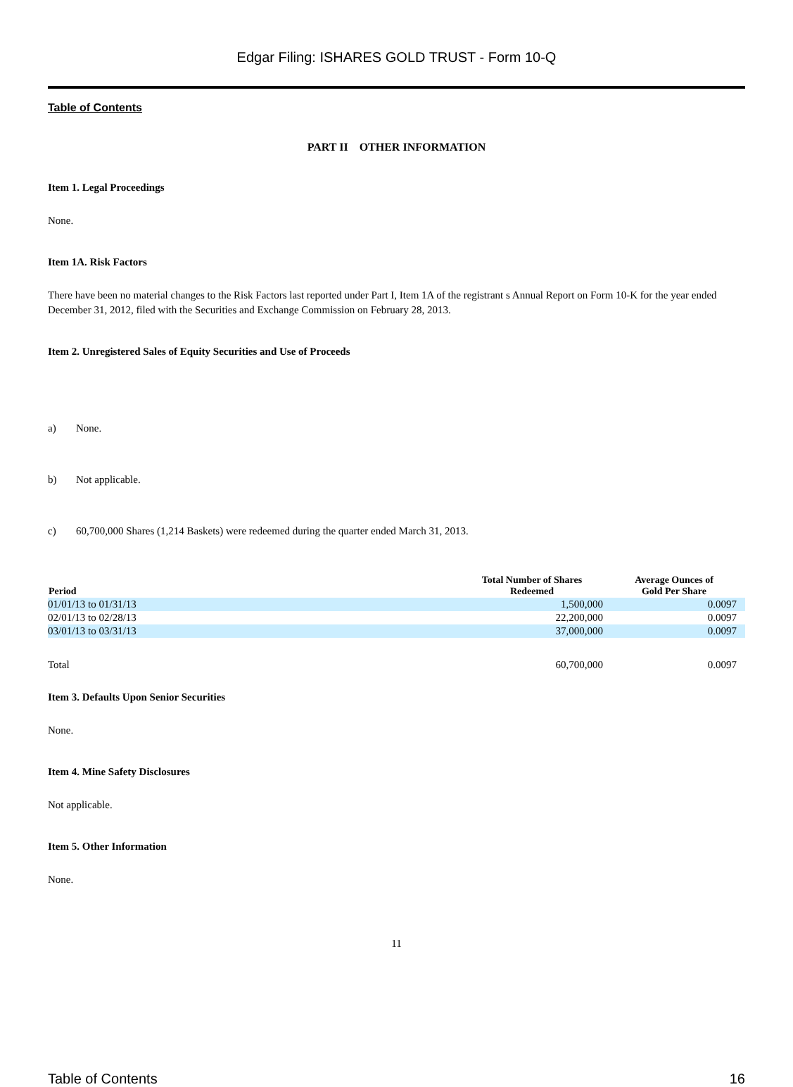Edgar Filing: ISHARES GOLD TRUST - Form 10-Q
Table of Contents
PART II OTHER INFORMATION
Item 1. Legal Proceedings
None.
Item 1A. Risk Factors
There have been no material changes to the Risk Factors last reported under Part I, Item 1A of the registrant s Annual Report on Form 10-K for the year ended December 31, 2012, filed with the Securities and Exchange Commission on February 28, 2013.
Item 2. Unregistered Sales of Equity Securities and Use of Proceeds
a) None.
b) Not applicable.
c) 60,700,000 Shares (1,214 Baskets) were redeemed during the quarter ended March 31, 2013.
| Period | Total Number of Shares Redeemed | Average Ounces of Gold Per Share |
| --- | --- | --- |
| 01/01/13 to 01/31/13 | 1,500,000 | 0.0097 |
| 02/01/13 to 02/28/13 | 22,200,000 | 0.0097 |
| 03/01/13 to 03/31/13 | 37,000,000 | 0.0097 |
| Total | 60,700,000 | 0.0097 |
Item 3. Defaults Upon Senior Securities
None.
Item 4. Mine Safety Disclosures
Not applicable.
Item 5. Other Information
None.
11
Table of Contents 16